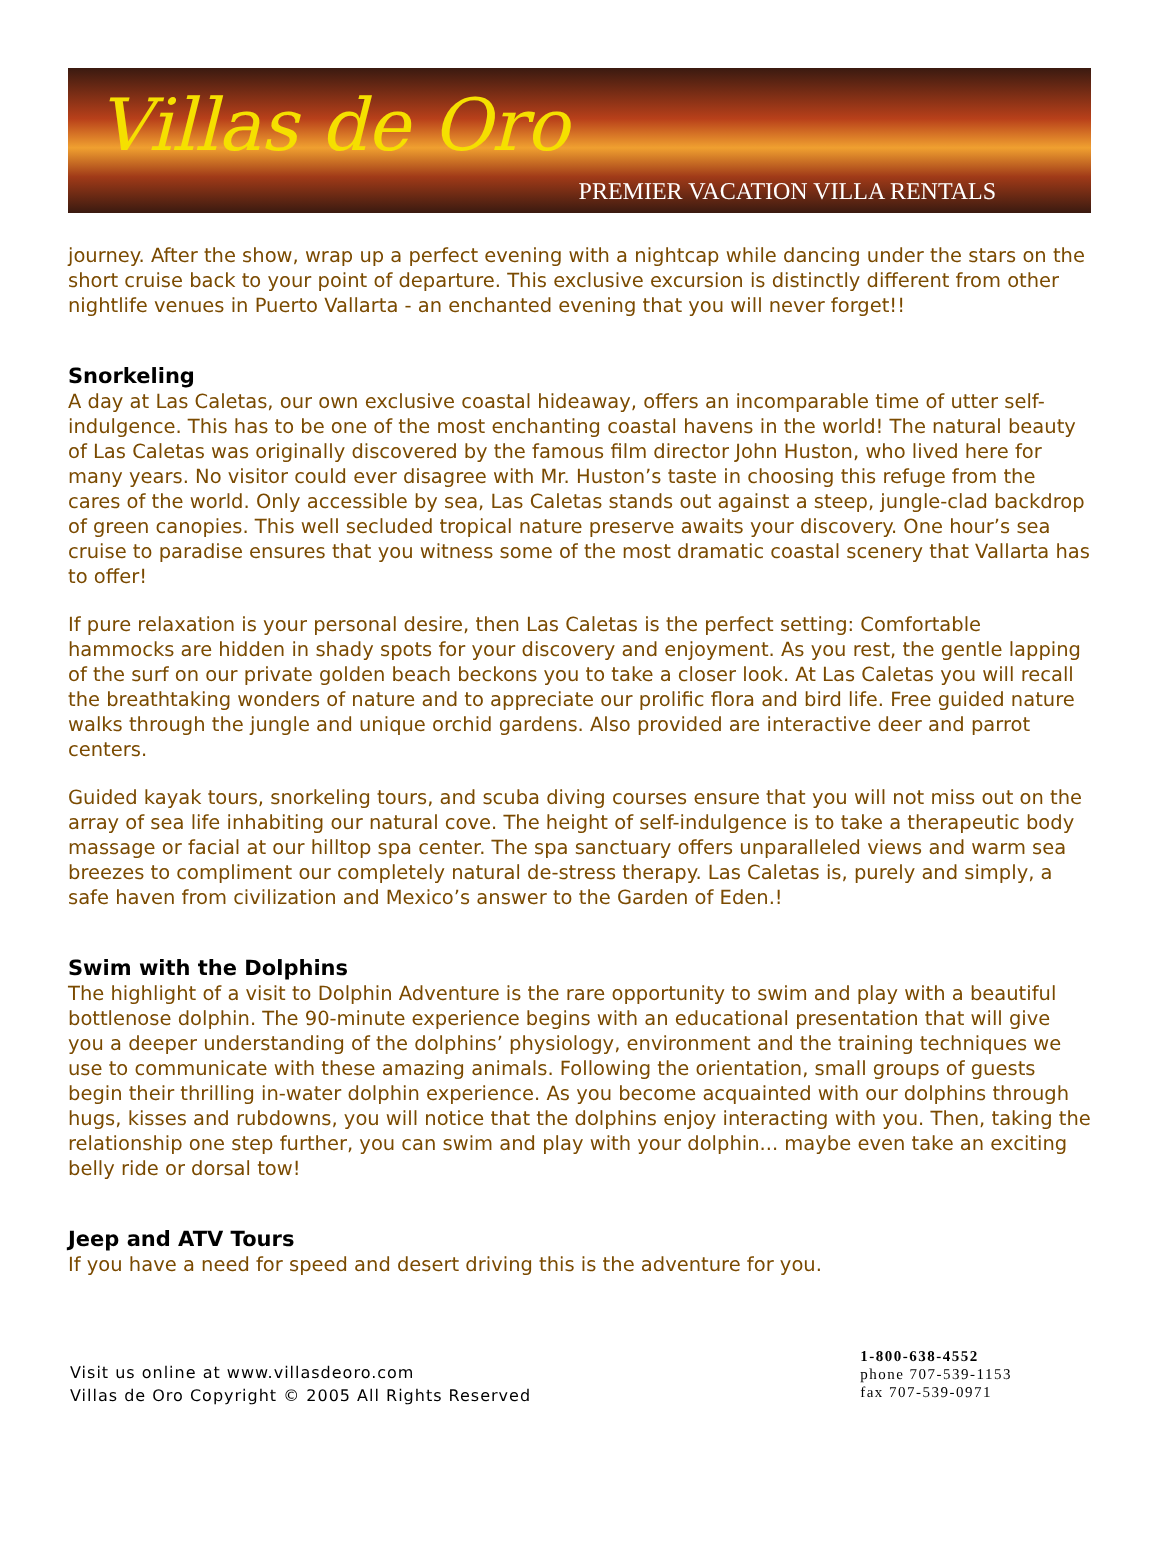Villas de Oro
PREMIER VACATION VILLA RENTALS
journey. After the show, wrap up a perfect evening with a nightcap while dancing under the stars on the short cruise back to your point of departure. This exclusive excursion is distinctly different from other nightlife venues in Puerto Vallarta - an enchanted evening that you will never forget!!
Snorkeling
A day at Las Caletas, our own exclusive coastal hideaway, offers an incomparable time of utter self-indulgence. This has to be one of the most enchanting coastal havens in the world! The natural beauty of Las Caletas was originally discovered by the famous film director John Huston, who lived here for many years. No visitor could ever disagree with Mr. Huston’s taste in choosing this refuge from the cares of the world. Only accessible by sea, Las Caletas stands out against a steep, jungle-clad backdrop of green canopies. This well secluded tropical nature preserve awaits your discovery. One hour’s sea cruise to paradise ensures that you witness some of the most dramatic coastal scenery that Vallarta has to offer!
If pure relaxation is your personal desire, then Las Caletas is the perfect setting: Comfortable hammocks are hidden in shady spots for your discovery and enjoyment. As you rest, the gentle lapping of the surf on our private golden beach beckons you to take a closer look. At Las Caletas you will recall the breathtaking wonders of nature and to appreciate our prolific flora and bird life. Free guided nature walks through the jungle and unique orchid gardens. Also provided are interactive deer and parrot centers.
Guided kayak tours, snorkeling tours, and scuba diving courses ensure that you will not miss out on the array of sea life inhabiting our natural cove. The height of self-indulgence is to take a therapeutic body massage or facial at our hilltop spa center. The spa sanctuary offers unparalleled views and warm sea breezes to compliment our completely natural de-stress therapy. Las Caletas is, purely and simply, a safe haven from civilization and Mexico’s answer to the Garden of Eden.!
Swim with the Dolphins
The highlight of a visit to Dolphin Adventure is the rare opportunity to swim and play with a beautiful bottlenose dolphin. The 90-minute experience begins with an educational presentation that will give you a deeper understanding of the dolphins’ physiology, environment and the training techniques we use to communicate with these amazing animals. Following the orientation, small groups of guests begin their thrilling in-water dolphin experience. As you become acquainted with our dolphins through hugs, kisses and rubdowns, you will notice that the dolphins enjoy interacting with you. Then, taking the relationship one step further, you can swim and play with your dolphin... maybe even take an exciting belly ride or dorsal tow!
Jeep and ATV Tours
If you have a need for speed and desert driving this is the adventure for you.
Visit us online at www.villasdeoro.com
Villas de Oro Copyright © 2005 All Rights Reserved
1-800-638-4552
phone 707-539-1153
fax 707-539-0971